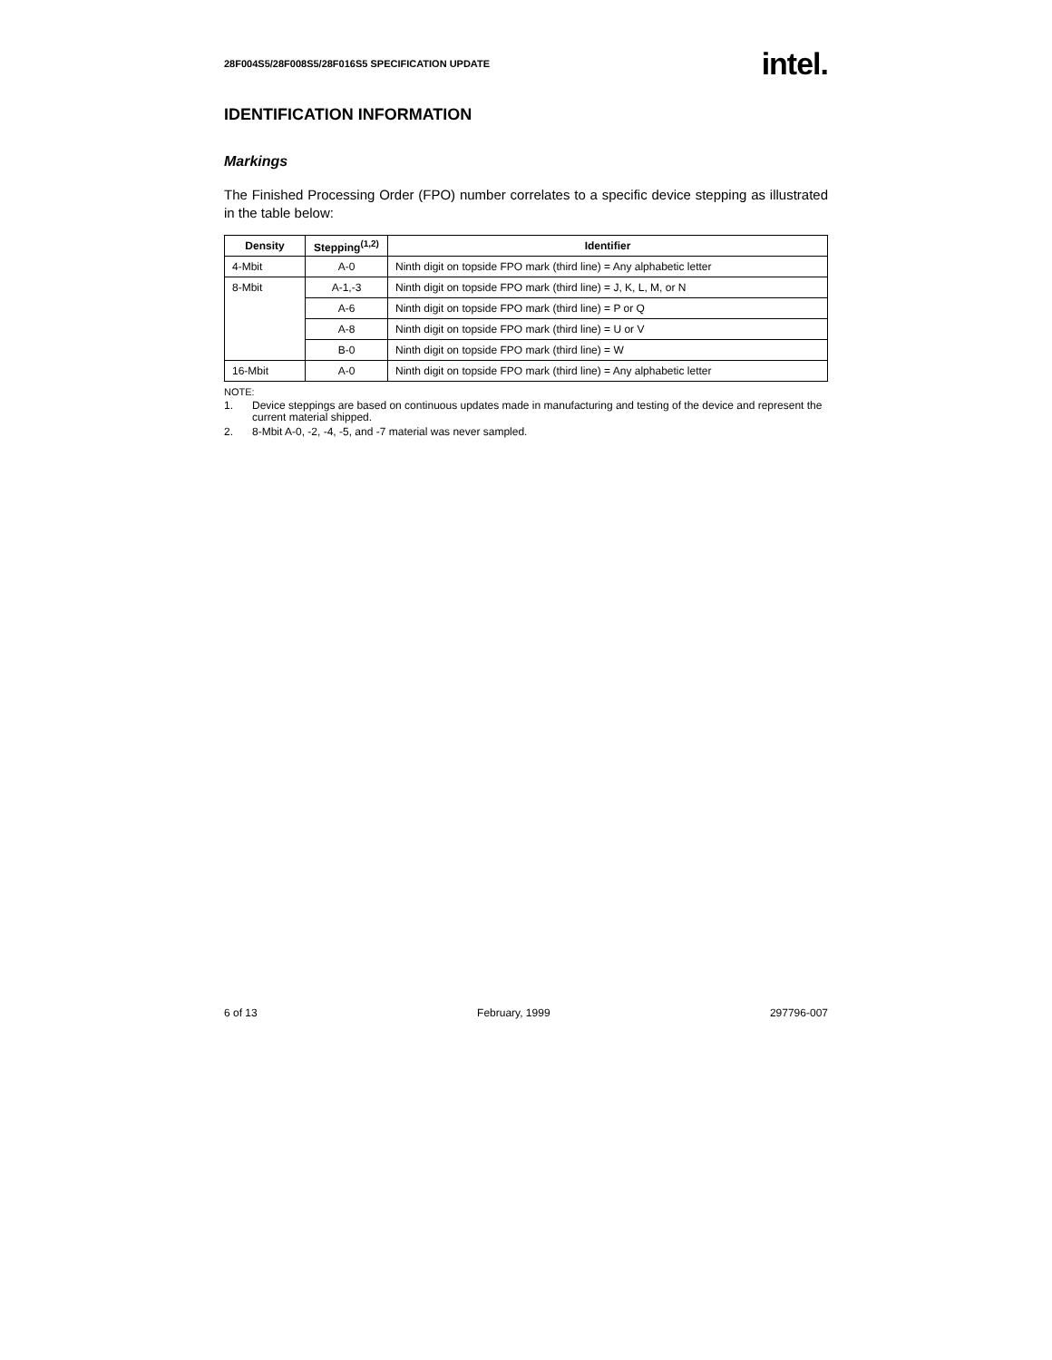28F004S5/28F008S5/28F016S5 SPECIFICATION UPDATE intel.
IDENTIFICATION INFORMATION
Markings
The Finished Processing Order (FPO) number correlates to a specific device stepping as illustrated in the table below:
| Density | Stepping<sup>(1,2)</sup> | Identifier |
| --- | --- | --- |
| 4-Mbit | A-0 | Ninth digit on topside FPO mark (third line) = Any alphabetic letter |
| 8-Mbit | A-1,-3 | Ninth digit on topside FPO mark (third line) = J, K, L, M, or N |
| | A-6 | Ninth digit on topside FPO mark (third line) = P or Q |
| | A-8 | Ninth digit on topside FPO mark (third line) = U or V |
| | B-0 | Ninth digit on topside FPO mark (third line) = W |
| 16-Mbit | A-0 | Ninth digit on topside FPO mark (third line) = Any alphabetic letter |
NOTE:
1. Device steppings are based on continuous updates made in manufacturing and testing of the device and represent the current material shipped.
2. 8-Mbit A-0, -2, -4, -5, and -7 material was never sampled.
6 of 13 February, 1999 297796-007